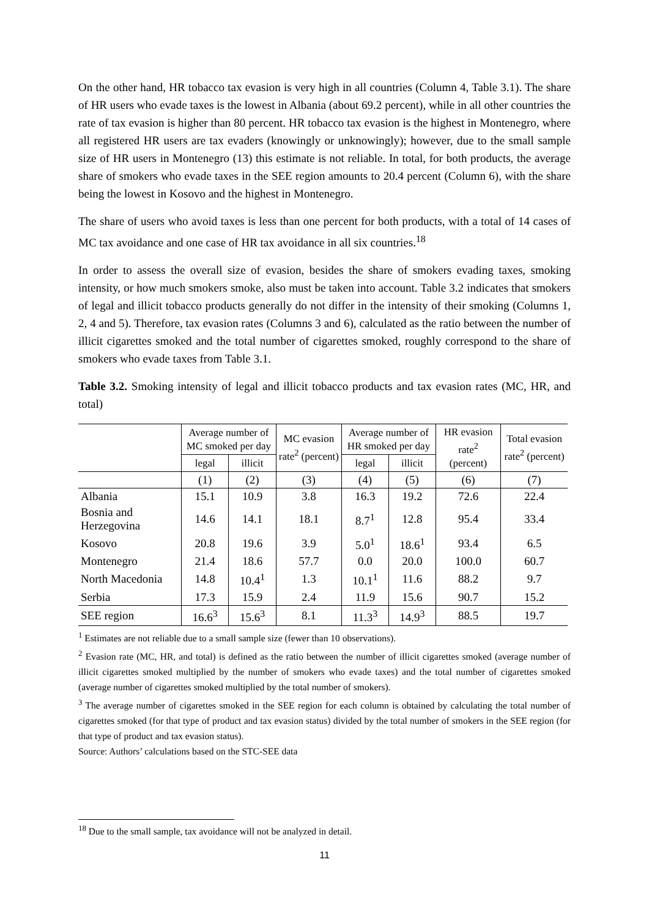On the other hand, HR tobacco tax evasion is very high in all countries (Column 4, Table 3.1). The share of HR users who evade taxes is the lowest in Albania (about 69.2 percent), while in all other countries the rate of tax evasion is higher than 80 percent. HR tobacco tax evasion is the highest in Montenegro, where all registered HR users are tax evaders (knowingly or unknowingly); however, due to the small sample size of HR users in Montenegro (13) this estimate is not reliable. In total, for both products, the average share of smokers who evade taxes in the SEE region amounts to 20.4 percent (Column 6), with the share being the lowest in Kosovo and the highest in Montenegro.
The share of users who avoid taxes is less than one percent for both products, with a total of 14 cases of MC tax avoidance and one case of HR tax avoidance in all six countries.<sup>18</sup>
In order to assess the overall size of evasion, besides the share of smokers evading taxes, smoking intensity, or how much smokers smoke, also must be taken into account. Table 3.2 indicates that smokers of legal and illicit tobacco products generally do not differ in the intensity of their smoking (Columns 1, 2, 4 and 5). Therefore, tax evasion rates (Columns 3 and 6), calculated as the ratio between the number of illicit cigarettes smoked and the total number of cigarettes smoked, roughly correspond to the share of smokers who evade taxes from Table 3.1.
Table 3.2. Smoking intensity of legal and illicit tobacco products and tax evasion rates (MC, HR, and total)
| | Average number of MC smoked per day | | MC evasion rate<sup>2</sup> (percent) | Average number of HR smoked per day | | HR evasion rate<sup>2</sup> (percent) | Total evasion rate<sup>2</sup> (percent) |
| --- | --- | --- | --- | --- | --- | --- | --- |
| | legal | illicit | | legal | illicit | | |
| | (1) | (2) | (3) | (4) | (5) | (6) | (7) |
| Albania | 15.1 | 10.9 | 3.8 | 16.3 | 19.2 | 72.6 | 22.4 |
| Bosnia and Herzegovina | 14.6 | 14.1 | 18.1 | 8.7<sup>1</sup> | 12.8 | 95.4 | 33.4 |
| Kosovo | 20.8 | 19.6 | 3.9 | 5.0<sup>1</sup> | 18.6<sup>1</sup> | 93.4 | 6.5 |
| Montenegro | 21.4 | 18.6 | 57.7 | 0.0 | 20.0 | 100.0 | 60.7 |
| North Macedonia | 14.8 | 10.4<sup>1</sup> | 1.3 | 10.1<sup>1</sup> | 11.6 | 88.2 | 9.7 |
| Serbia | 17.3 | 15.9 | 2.4 | 11.9 | 15.6 | 90.7 | 15.2 |
| SEE region | 16.6<sup>3</sup> | 15.6<sup>3</sup> | 8.1 | 11.3<sup>3</sup> | 14.9<sup>3</sup> | 88.5 | 19.7 |
<sup>1</sup> Estimates are not reliable due to a small sample size (fewer than 10 observations).
<sup>2</sup> Evasion rate (MC, HR, and total) is defined as the ratio between the number of illicit cigarettes smoked (average number of illicit cigarettes smoked multiplied by the number of smokers who evade taxes) and the total number of cigarettes smoked (average number of cigarettes smoked multiplied by the total number of smokers).
<sup>3</sup> The average number of cigarettes smoked in the SEE region for each column is obtained by calculating the total number of cigarettes smoked (for that type of product and tax evasion status) divided by the total number of smokers in the SEE region (for that type of product and tax evasion status).
Source: Authors’ calculations based on the STC-SEE data
<sup>18</sup> Due to the small sample, tax avoidance will not be analyzed in detail.
11